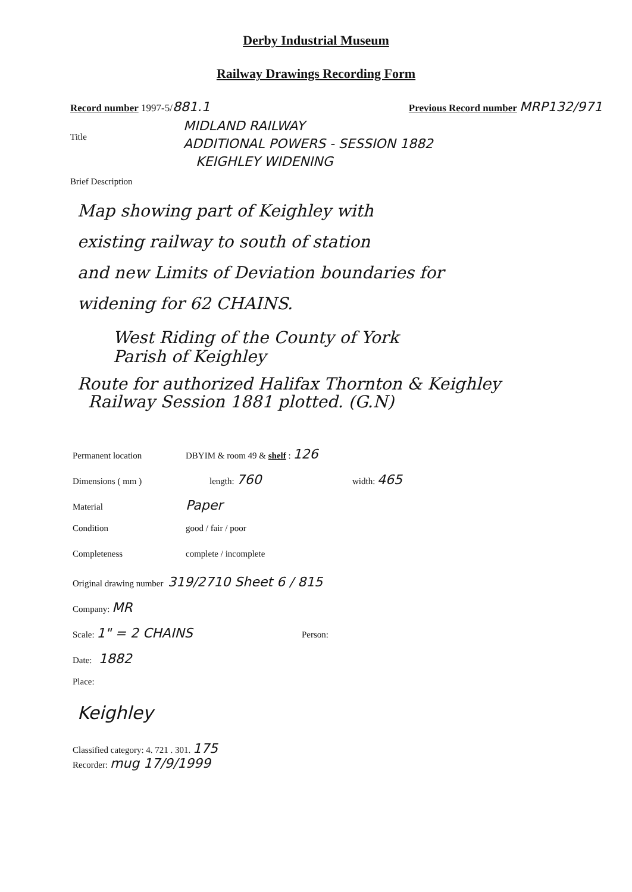Derby Industrial Museum
Railway Drawings Recording Form
Record number 1997-5/881.1 Previous Record number MRP132/971
Title
MIDLAND RAILWAY
ADDITIONAL POWERS - SESSION 1882
KEIGHLEY WIDENING
Brief Description
Map showing part of Keighley with
existing railway to south of station
and new Limits of Deviation boundaries for
widening for 62 CHAINS.
West Riding of the County of York
Parish of Keighley
Route for authorized Halifax Thornton & Keighley
Railway Session 1881 plotted. (G.N)
Permanent location DBYIM & room 49 & shelf : 126
Dimensions ( mm ) length: 760 width: 465
Material Paper
Condition good / fair / poor
Completeness complete / incomplete
Original drawing number 319/2710 Sheet 6 / 815
Company: MR
Scale: 1" = 2 CHAINS Person:
Date: 1882
Place:
Keighley
Classified category: 4. 721 . 301. 175
Recorder: mug 17/9/1999